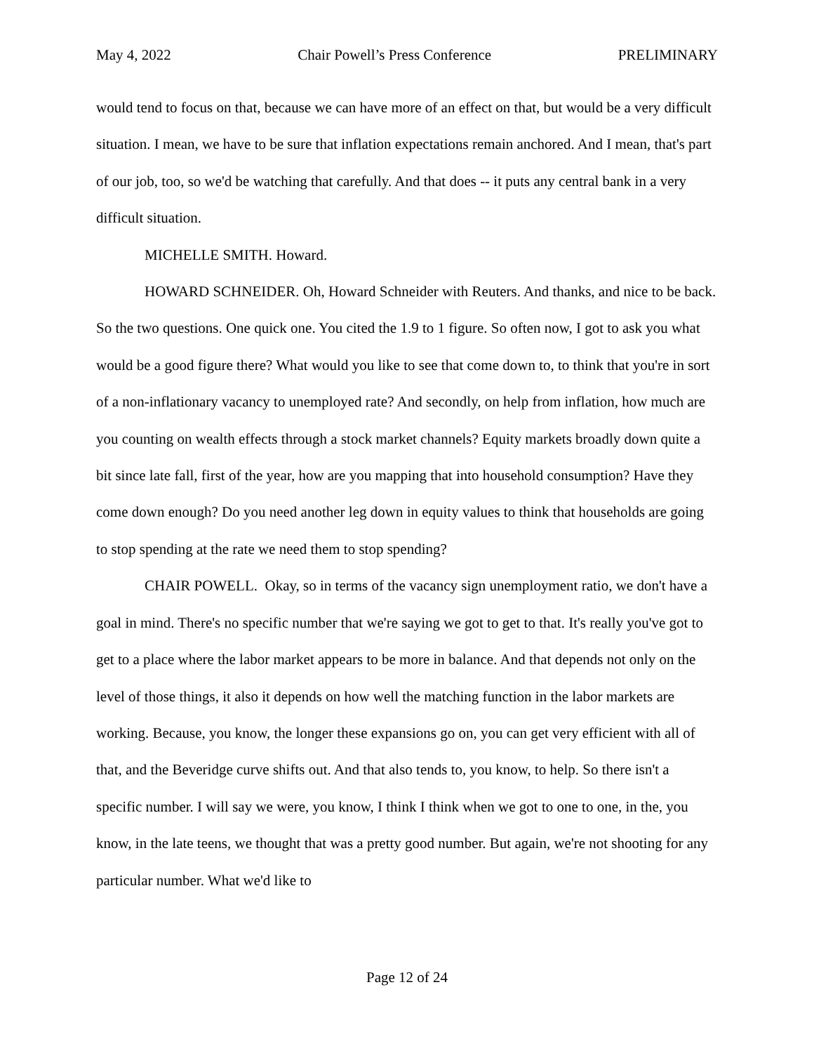May 4, 2022 Chair Powell’s Press Conference PRELIMINARY
would tend to focus on that, because we can have more of an effect on that, but would be a very difficult situation. I mean, we have to be sure that inflation expectations remain anchored. And I mean, that's part of our job, too, so we'd be watching that carefully. And that does -- it puts any central bank in a very difficult situation.
MICHELLE SMITH. Howard.
HOWARD SCHNEIDER. Oh, Howard Schneider with Reuters. And thanks, and nice to be back. So the two questions. One quick one. You cited the 1.9 to 1 figure. So often now, I got to ask you what would be a good figure there? What would you like to see that come down to, to think that you're in sort of a non-inflationary vacancy to unemployed rate? And secondly, on help from inflation, how much are you counting on wealth effects through a stock market channels? Equity markets broadly down quite a bit since late fall, first of the year, how are you mapping that into household consumption? Have they come down enough? Do you need another leg down in equity values to think that households are going to stop spending at the rate we need them to stop spending?
CHAIR POWELL. Okay, so in terms of the vacancy sign unemployment ratio, we don't have a goal in mind. There's no specific number that we're saying we got to get to that. It's really you've got to get to a place where the labor market appears to be more in balance. And that depends not only on the level of those things, it also it depends on how well the matching function in the labor markets are working. Because, you know, the longer these expansions go on, you can get very efficient with all of that, and the Beveridge curve shifts out. And that also tends to, you know, to help. So there isn't a specific number. I will say we were, you know, I think I think when we got to one to one, in the, you know, in the late teens, we thought that was a pretty good number. But again, we're not shooting for any particular number. What we'd like to
Page 12 of 24